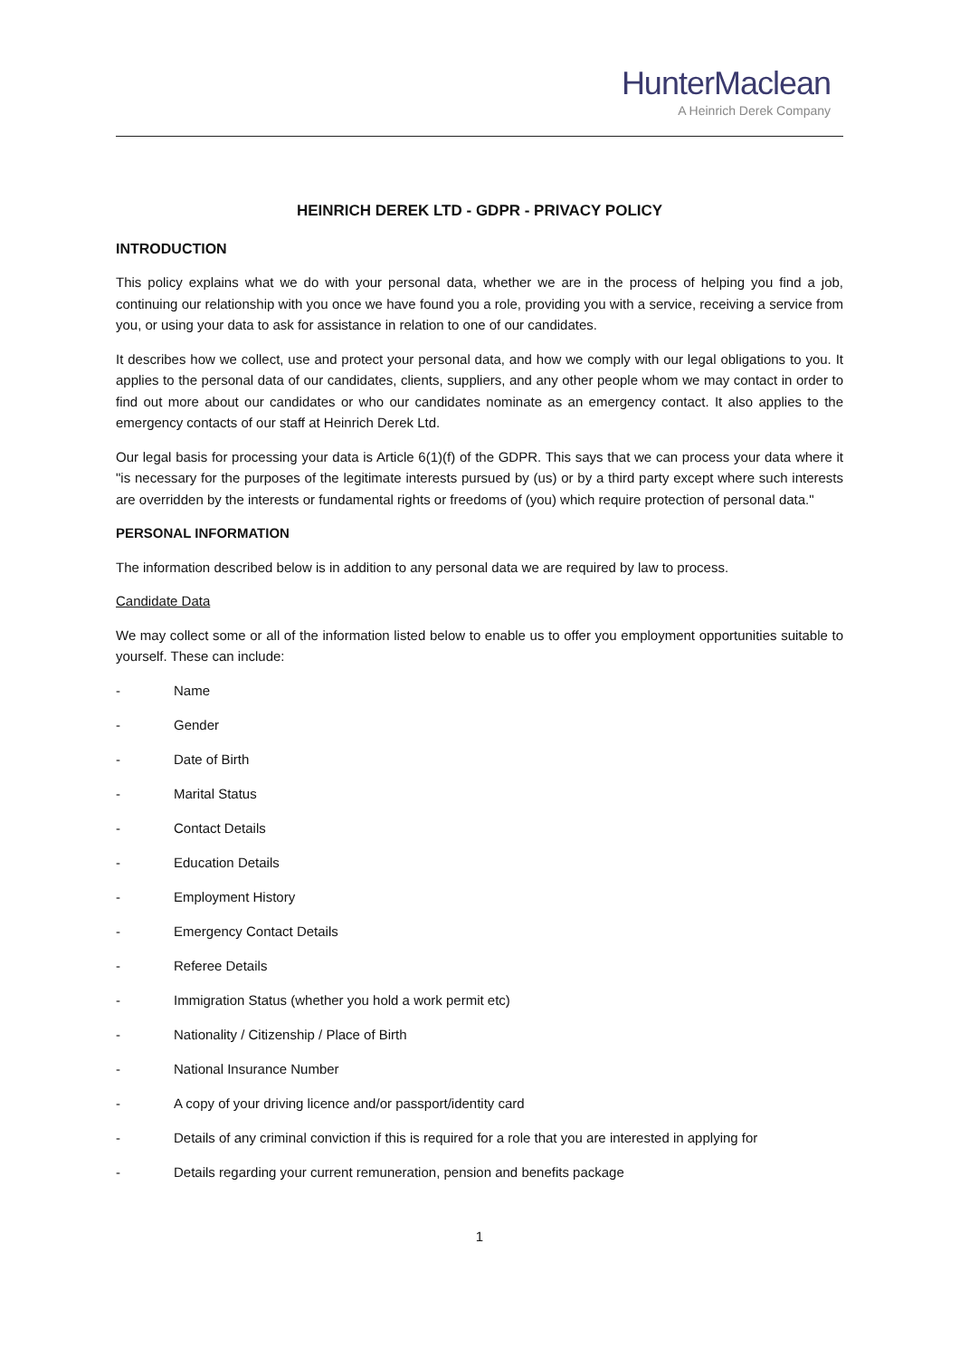HunterMaclean
A Heinrich Derek Company
HEINRICH DEREK LTD - GDPR - PRIVACY POLICY
INTRODUCTION
This policy explains what we do with your personal data, whether we are in the process of helping you find a job, continuing our relationship with you once we have found you a role, providing you with a service, receiving a service from you, or using your data to ask for assistance in relation to one of our candidates.
It describes how we collect, use and protect your personal data, and how we comply with our legal obligations to you. It applies to the personal data of our candidates, clients, suppliers, and any other people whom we may contact in order to find out more about our candidates or who our candidates nominate as an emergency contact. It also applies to the emergency contacts of our staff at Heinrich Derek Ltd.
Our legal basis for processing your data is Article 6(1)(f) of the GDPR. This says that we can process your data where it "is necessary for the purposes of the legitimate interests pursued by (us) or by a third party except where such interests are overridden by the interests or fundamental rights or freedoms of (you) which require protection of personal data."
PERSONAL INFORMATION
The information described below is in addition to any personal data we are required by law to process.
Candidate Data
We may collect some or all of the information listed below to enable us to offer you employment opportunities suitable to yourself. These can include:
- Name
- Gender
- Date of Birth
- Marital Status
- Contact Details
- Education Details
- Employment History
- Emergency Contact Details
- Referee Details
- Immigration Status (whether you hold a work permit etc)
- Nationality / Citizenship / Place of Birth
- National Insurance Number
- A copy of your driving licence and/or passport/identity card
- Details of any criminal conviction if this is required for a role that you are interested in applying for
- Details regarding your current remuneration, pension and benefits package
1